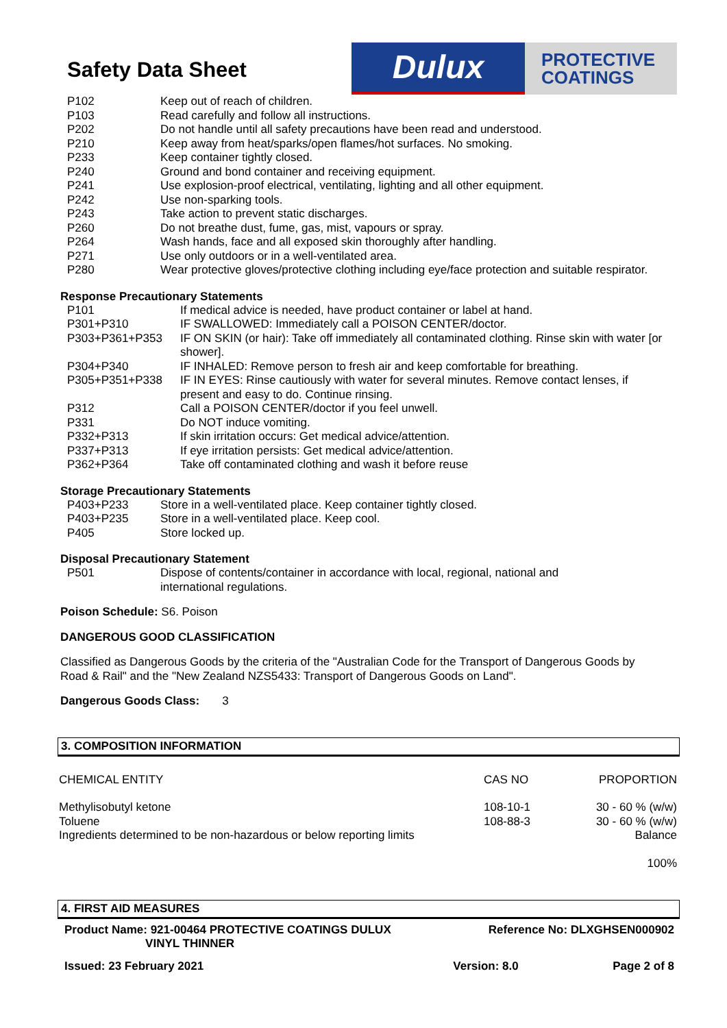Safety Data Sheet
Dulux
PROTECTIVE
COATINGS
| P102 | Keep out of reach of children. |
| P103 | Read carefully and follow all instructions. |
| P202 | Do not handle until all safety precautions have been read and understood. |
| P210 | Keep away from heat/sparks/open flames/hot surfaces. No smoking. |
| P233 | Keep container tightly closed. |
| P240 | Ground and bond container and receiving equipment. |
| P241 | Use explosion-proof electrical, ventilating, lighting and all other equipment. |
| P242 | Use non-sparking tools. |
| P243 | Take action to prevent static discharges. |
| P260 | Do not breathe dust, fume, gas, mist, vapours or spray. |
| P264 | Wash hands, face and all exposed skin thoroughly after handling. |
| P271 | Use only outdoors or in a well-ventilated area. |
| P280 | Wear protective gloves/protective clothing including eye/face protection and suitable respirator. |
Response Precautionary Statements
| P101 | If medical advice is needed, have product container or label at hand. |
| P301+P310 | IF SWALLOWED: Immediately call a POISON CENTER/doctor. |
| P303+P361+P353 | IF ON SKIN (or hair): Take off immediately all contaminated clothing. Rinse skin with water [or shower]. |
| P304+P340 | IF INHALED: Remove person to fresh air and keep comfortable for breathing. |
| P305+P351+P338 | IF IN EYES: Rinse cautiously with water for several minutes. Remove contact lenses, if present and easy to do. Continue rinsing. |
| P312 | Call a POISON CENTER/doctor if you feel unwell. |
| P331 | Do NOT induce vomiting. |
| P332+P313 | If skin irritation occurs: Get medical advice/attention. |
| P337+P313 | If eye irritation persists: Get medical advice/attention. |
| P362+P364 | Take off contaminated clothing and wash it before reuse |
Storage Precautionary Statements
| P403+P233 | Store in a well-ventilated place. Keep container tightly closed. |
| P403+P235 | Store in a well-ventilated place. Keep cool. |
| P405 | Store locked up. |
Disposal Precautionary Statement
| P501 | Dispose of contents/container in accordance with local, regional, national and international regulations. |
Poison Schedule: S6. Poison
DANGEROUS GOOD CLASSIFICATION
Classified as Dangerous Goods by the criteria of the "Australian Code for the Transport of Dangerous Goods by Road & Rail" and the "New Zealand NZS5433: Transport of Dangerous Goods on Land".
Dangerous Goods Class: 3
3. COMPOSITION INFORMATION
| CHEMICAL ENTITY | CAS NO | PROPORTION |
| Methylisobutyl ketone Toluene Ingredients determined to be non-hazardous or below reporting limits | 108-10-1 108-88-3 | 30 - 60 % (w/w) 30 - 60 % (w/w) Balance 100% |
4. FIRST AID MEASURES
| Product Name: 921-00464 PROTECTIVE COATINGS DULUX VINYL THINNER | Reference No: DLXGHSEN000902 | |
| Issued: 23 February 2021 | Version: 8.0 | Page 2 of 8 |